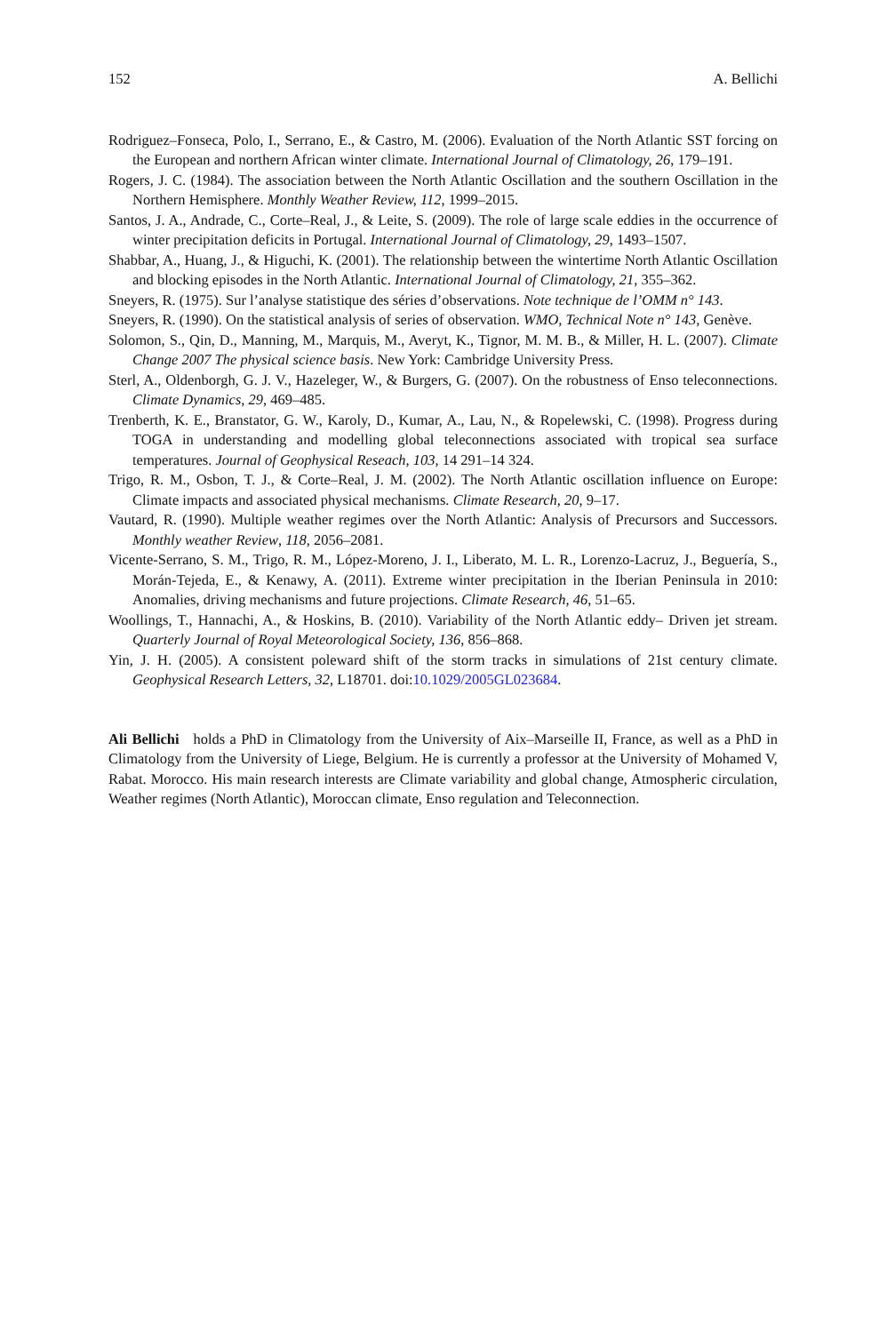152 A. Bellichi
Rodriguez–Fonseca, Polo, I., Serrano, E., & Castro, M. (2006). Evaluation of the North Atlantic SST forcing on the European and northern African winter climate. International Journal of Climatology, 26, 179–191.
Rogers, J. C. (1984). The association between the North Atlantic Oscillation and the southern Oscillation in the Northern Hemisphere. Monthly Weather Review, 112, 1999–2015.
Santos, J. A., Andrade, C., Corte–Real, J., & Leite, S. (2009). The role of large scale eddies in the occurrence of winter precipitation deficits in Portugal. International Journal of Climatology, 29, 1493–1507.
Shabbar, A., Huang, J., & Higuchi, K. (2001). The relationship between the wintertime North Atlantic Oscillation and blocking episodes in the North Atlantic. International Journal of Climatology, 21, 355–362.
Sneyers, R. (1975). Sur l’analyse statistique des séries d’observations. Note technique de l’OMM n° 143.
Sneyers, R. (1990). On the statistical analysis of series of observation. WMO, Technical Note n° 143, Genève.
Solomon, S., Qin, D., Manning, M., Marquis, M., Averyt, K., Tignor, M. M. B., & Miller, H. L. (2007). Climate Change 2007 The physical science basis. New York: Cambridge University Press.
Sterl, A., Oldenborgh, G. J. V., Hazeleger, W., & Burgers, G. (2007). On the robustness of Enso teleconnections. Climate Dynamics, 29, 469–485.
Trenberth, K. E., Branstator, G. W., Karoly, D., Kumar, A., Lau, N., & Ropelewski, C. (1998). Progress during TOGA in understanding and modelling global teleconnections associated with tropical sea surface temperatures. Journal of Geophysical Reseach, 103, 14 291–14 324.
Trigo, R. M., Osbon, T. J., & Corte–Real, J. M. (2002). The North Atlantic oscillation influence on Europe: Climate impacts and associated physical mechanisms. Climate Research, 20, 9–17.
Vautard, R. (1990). Multiple weather regimes over the North Atlantic: Analysis of Precursors and Successors. Monthly weather Review, 118, 2056–2081.
Vicente-Serrano, S. M., Trigo, R. M., López-Moreno, J. I., Liberato, M. L. R., Lorenzo-Lacruz, J., Beguería, S., Morán-Tejeda, E., & Kenawy, A. (2011). Extreme winter precipitation in the Iberian Peninsula in 2010: Anomalies, driving mechanisms and future projections. Climate Research, 46, 51–65.
Woollings, T., Hannachi, A., & Hoskins, B. (2010). Variability of the North Atlantic eddy– Driven jet stream. Quarterly Journal of Royal Meteorological Society, 136, 856–868.
Yin, J. H. (2005). A consistent poleward shift of the storm tracks in simulations of 21st century climate. Geophysical Research Letters, 32, L18701. doi:10.1029/2005GL023684.
Ali Bellichi holds a PhD in Climatology from the University of Aix–Marseille II, France, as well as a PhD in Climatology from the University of Liege, Belgium. He is currently a professor at the University of Mohamed V, Rabat. Morocco. His main research interests are Climate variability and global change, Atmospheric circulation, Weather regimes (North Atlantic), Moroccan climate, Enso regulation and Teleconnection.